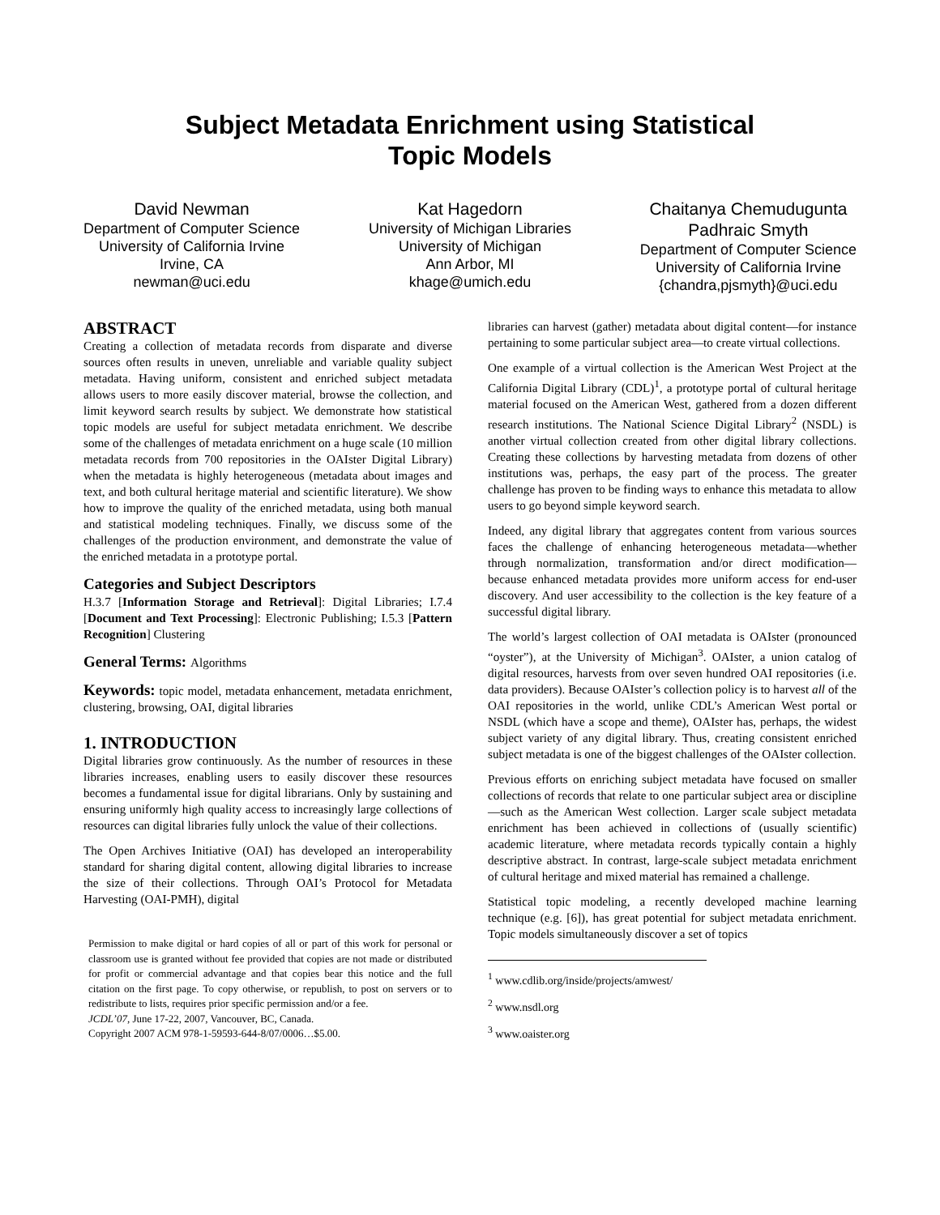Subject Metadata Enrichment using Statistical
Topic Models
David Newman
Department of Computer Science
University of California Irvine
Irvine, CA
newman@uci.edu
Kat Hagedorn
University of Michigan Libraries
University of Michigan
Ann Arbor, MI
khage@umich.edu
Chaitanya Chemudugunta
Padhraic Smyth
Department of Computer Science
University of California Irvine
{chandra,pjsmyth}@uci.edu
ABSTRACT
Creating a collection of metadata records from disparate and diverse sources often results in uneven, unreliable and variable quality subject metadata. Having uniform, consistent and enriched subject metadata allows users to more easily discover material, browse the collection, and limit keyword search results by subject. We demonstrate how statistical topic models are useful for subject metadata enrichment. We describe some of the challenges of metadata enrichment on a huge scale (10 million metadata records from 700 repositories in the OAIster Digital Library) when the metadata is highly heterogeneous (metadata about images and text, and both cultural heritage material and scientific literature). We show how to improve the quality of the enriched metadata, using both manual and statistical modeling techniques. Finally, we discuss some of the challenges of the production environment, and demonstrate the value of the enriched metadata in a prototype portal.
Categories and Subject Descriptors
H.3.7 [Information Storage and Retrieval]: Digital Libraries; I.7.4 [Document and Text Processing]: Electronic Publishing; I.5.3 [Pattern Recognition] Clustering
General Terms: Algorithms
Keywords: topic model, metadata enhancement, metadata enrichment, clustering, browsing, OAI, digital libraries
1. INTRODUCTION
Digital libraries grow continuously. As the number of resources in these libraries increases, enabling users to easily discover these resources becomes a fundamental issue for digital librarians. Only by sustaining and ensuring uniformly high quality access to increasingly large collections of resources can digital libraries fully unlock the value of their collections.
The Open Archives Initiative (OAI) has developed an interoperability standard for sharing digital content, allowing digital libraries to increase the size of their collections. Through OAI’s Protocol for Metadata Harvesting (OAI-PMH), digital
Permission to make digital or hard copies of all or part of this work for personal or classroom use is granted without fee provided that copies are not made or distributed for profit or commercial advantage and that copies bear this notice and the full citation on the first page. To copy otherwise, or republish, to post on servers or to redistribute to lists, requires prior specific permission and/or a fee.
JCDL’07, June 17-22, 2007, Vancouver, BC, Canada.
Copyright 2007 ACM 978-1-59593-644-8/07/0006…$5.00.
libraries can harvest (gather) metadata about digital content—for instance pertaining to some particular subject area—to create virtual collections.
One example of a virtual collection is the American West Project at the California Digital Library (CDL)<sup>1</sup>, a prototype portal of cultural heritage material focused on the American West, gathered from a dozen different research institutions. The National Science Digital Library<sup>2</sup> (NSDL) is another virtual collection created from other digital library collections. Creating these collections by harvesting metadata from dozens of other institutions was, perhaps, the easy part of the process. The greater challenge has proven to be finding ways to enhance this metadata to allow users to go beyond simple keyword search.
Indeed, any digital library that aggregates content from various sources faces the challenge of enhancing heterogeneous metadata—whether through normalization, transformation and/or direct modification—because enhanced metadata provides more uniform access for end-user discovery. And user accessibility to the collection is the key feature of a successful digital library.
The world’s largest collection of OAI metadata is OAIster (pronounced “oyster”), at the University of Michigan<sup>3</sup>. OAIster, a union catalog of digital resources, harvests from over seven hundred OAI repositories (i.e. data providers). Because OAIster’s collection policy is to harvest all of the OAI repositories in the world, unlike CDL’s American West portal or NSDL (which have a scope and theme), OAIster has, perhaps, the widest subject variety of any digital library. Thus, creating consistent enriched subject metadata is one of the biggest challenges of the OAIster collection.
Previous efforts on enriching subject metadata have focused on smaller collections of records that relate to one particular subject area or discipline—such as the American West collection. Larger scale subject metadata enrichment has been achieved in collections of (usually scientific) academic literature, where metadata records typically contain a highly descriptive abstract. In contrast, large-scale subject metadata enrichment of cultural heritage and mixed material has remained a challenge.
Statistical topic modeling, a recently developed machine learning technique (e.g. [6]), has great potential for subject metadata enrichment. Topic models simultaneously discover a set of topics
<sup>1</sup> www.cdlib.org/inside/projects/amwest/
<sup>2</sup> www.nsdl.org
<sup>3</sup> www.oaister.org